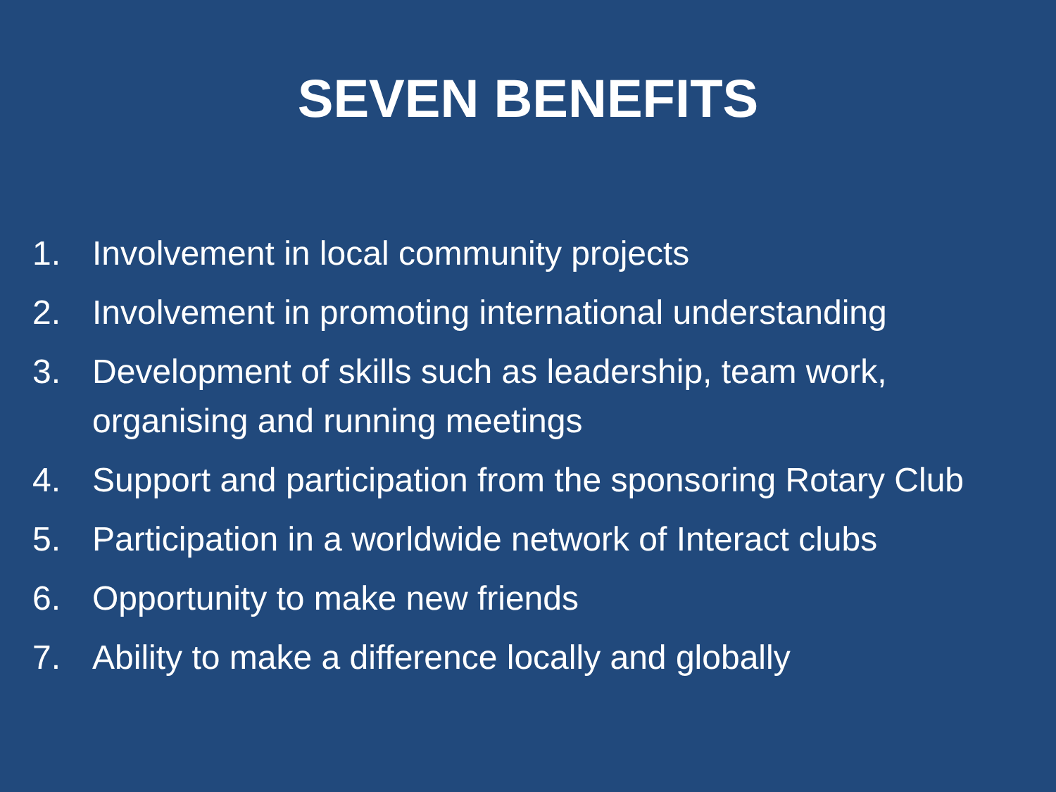SEVEN BENEFITS
1. Involvement in local community projects
2. Involvement in promoting international understanding
3. Development of skills such as leadership, team work, organising and running meetings
4. Support and participation from the sponsoring Rotary Club
5. Participation in a worldwide network of Interact clubs
6. Opportunity to make new friends
7. Ability to make a difference locally and globally